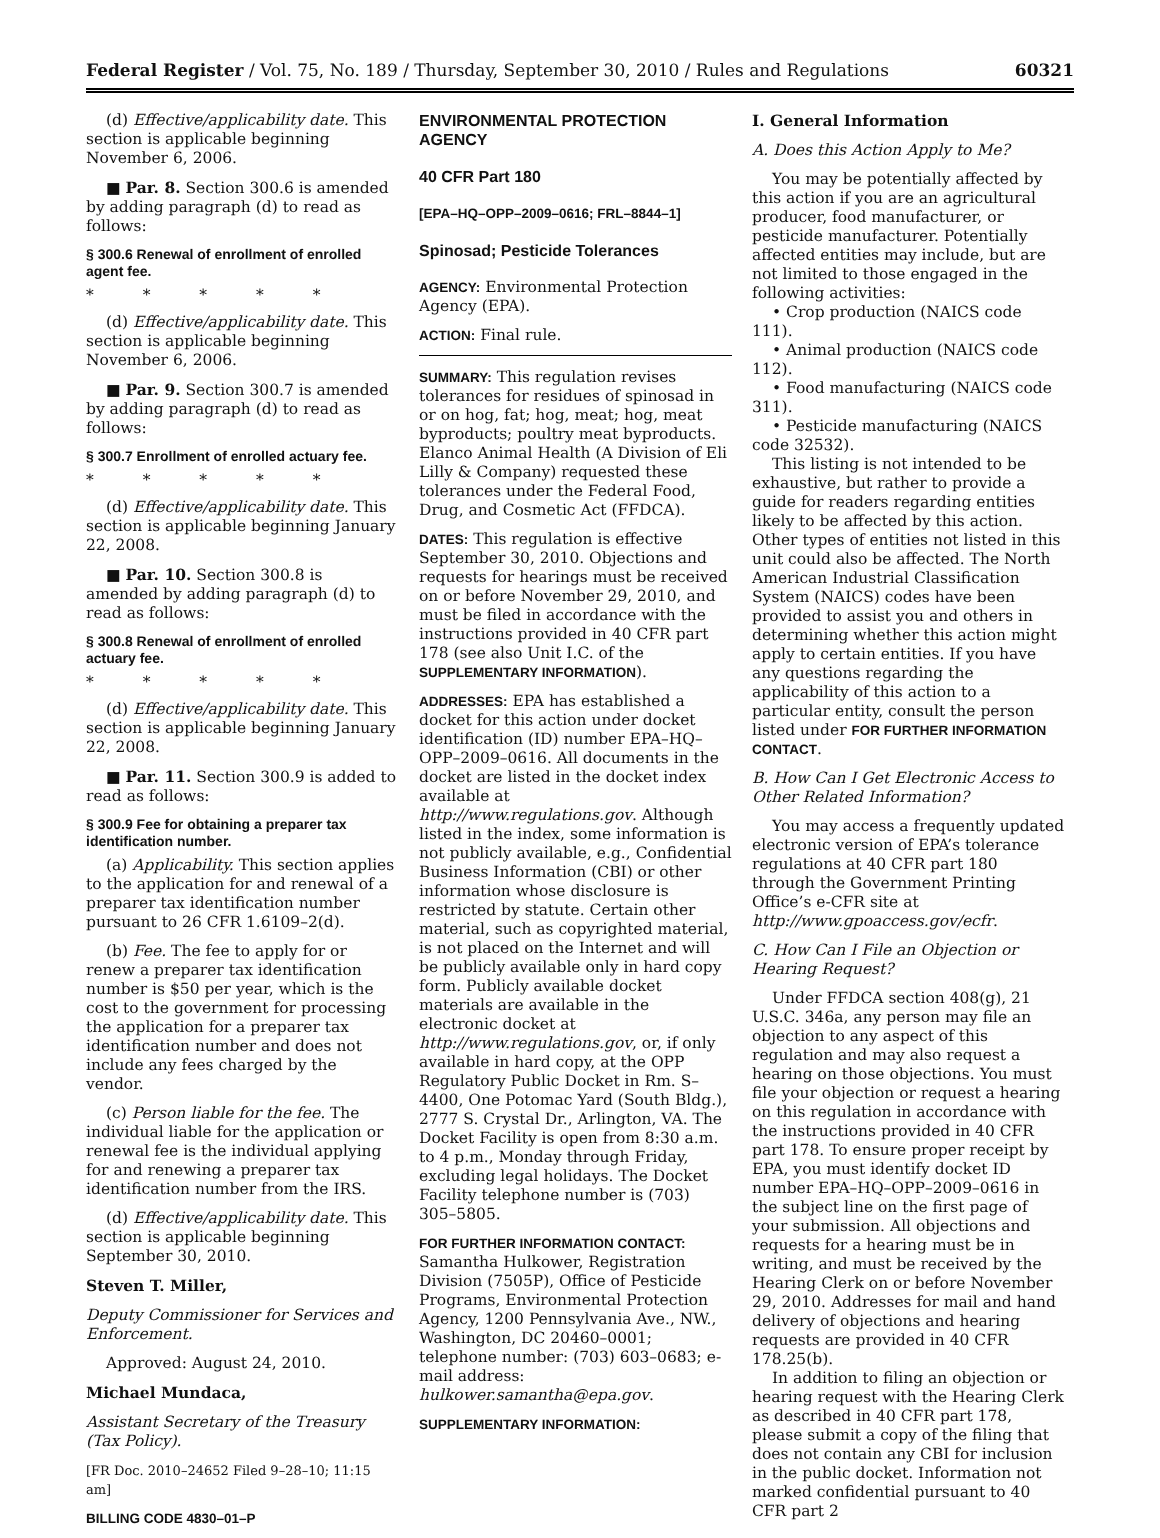Federal Register / Vol. 75, No. 189 / Thursday, September 30, 2010 / Rules and Regulations 60321
(d) Effective/applicability date. This section is applicable beginning November 6, 2006.
■ Par. 8. Section 300.6 is amended by adding paragraph (d) to read as follows:
§ 300.6 Renewal of enrollment of enrolled agent fee.
* * * * *
(d) Effective/applicability date. This section is applicable beginning November 6, 2006.
■ Par. 9. Section 300.7 is amended by adding paragraph (d) to read as follows:
§ 300.7 Enrollment of enrolled actuary fee.
* * * * *
(d) Effective/applicability date. This section is applicable beginning January 22, 2008.
■ Par. 10. Section 300.8 is amended by adding paragraph (d) to read as follows:
§ 300.8 Renewal of enrollment of enrolled actuary fee.
* * * * *
(d) Effective/applicability date. This section is applicable beginning January 22, 2008.
■ Par. 11. Section 300.9 is added to read as follows:
§ 300.9 Fee for obtaining a preparer tax identification number.
(a) Applicability. This section applies to the application for and renewal of a preparer tax identification number pursuant to 26 CFR 1.6109–2(d).
(b) Fee. The fee to apply for or renew a preparer tax identification number is $50 per year, which is the cost to the government for processing the application for a preparer tax identification number and does not include any fees charged by the vendor.
(c) Person liable for the fee. The individual liable for the application or renewal fee is the individual applying for and renewing a preparer tax identification number from the IRS.
(d) Effective/applicability date. This section is applicable beginning September 30, 2010.
Steven T. Miller,
Deputy Commissioner for Services and Enforcement.
Approved: August 24, 2010.
Michael Mundaca,
Assistant Secretary of the Treasury (Tax Policy).
[FR Doc. 2010–24652 Filed 9–28–10; 11:15 am]
BILLING CODE 4830–01–P
ENVIRONMENTAL PROTECTION AGENCY
40 CFR Part 180
[EPA–HQ–OPP–2009–0616; FRL–8844–1]
Spinosad; Pesticide Tolerances
AGENCY: Environmental Protection Agency (EPA).
ACTION: Final rule.
SUMMARY: This regulation revises tolerances for residues of spinosad in or on hog, fat; hog, meat; hog, meat byproducts; poultry meat byproducts. Elanco Animal Health (A Division of Eli Lilly & Company) requested these tolerances under the Federal Food, Drug, and Cosmetic Act (FFDCA).
DATES: This regulation is effective September 30, 2010. Objections and requests for hearings must be received on or before November 29, 2010, and must be filed in accordance with the instructions provided in 40 CFR part 178 (see also Unit I.C. of the SUPPLEMENTARY INFORMATION).
ADDRESSES: EPA has established a docket for this action under docket identification (ID) number EPA–HQ–OPP–2009–0616. All documents in the docket are listed in the docket index available at http://www.regulations.gov. Although listed in the index, some information is not publicly available, e.g., Confidential Business Information (CBI) or other information whose disclosure is restricted by statute. Certain other material, such as copyrighted material, is not placed on the Internet and will be publicly available only in hard copy form. Publicly available docket materials are available in the electronic docket at http://www.regulations.gov, or, if only available in hard copy, at the OPP Regulatory Public Docket in Rm. S–4400, One Potomac Yard (South Bldg.), 2777 S. Crystal Dr., Arlington, VA. The Docket Facility is open from 8:30 a.m. to 4 p.m., Monday through Friday, excluding legal holidays. The Docket Facility telephone number is (703) 305–5805.
FOR FURTHER INFORMATION CONTACT:
Samantha Hulkower, Registration Division (7505P), Office of Pesticide Programs, Environmental Protection Agency, 1200 Pennsylvania Ave., NW., Washington, DC 20460–0001; telephone number: (703) 603–0683; e-mail address: hulkower.samantha@epa.gov.
SUPPLEMENTARY INFORMATION:
I. General Information
A. Does this Action Apply to Me?
You may be potentially affected by this action if you are an agricultural producer, food manufacturer, or pesticide manufacturer. Potentially affected entities may include, but are not limited to those engaged in the following activities:
• Crop production (NAICS code 111).
• Animal production (NAICS code 112).
• Food manufacturing (NAICS code 311).
• Pesticide manufacturing (NAICS code 32532).
This listing is not intended to be exhaustive, but rather to provide a guide for readers regarding entities likely to be affected by this action. Other types of entities not listed in this unit could also be affected. The North American Industrial Classification System (NAICS) codes have been provided to assist you and others in determining whether this action might apply to certain entities. If you have any questions regarding the applicability of this action to a particular entity, consult the person listed under FOR FURTHER INFORMATION CONTACT.
B. How Can I Get Electronic Access to Other Related Information?
You may access a frequently updated electronic version of EPA’s tolerance regulations at 40 CFR part 180 through the Government Printing Office’s e-CFR site at http://www.gpoaccess.gov/ecfr.
C. How Can I File an Objection or Hearing Request?
Under FFDCA section 408(g), 21 U.S.C. 346a, any person may file an objection to any aspect of this regulation and may also request a hearing on those objections. You must file your objection or request a hearing on this regulation in accordance with the instructions provided in 40 CFR part 178. To ensure proper receipt by EPA, you must identify docket ID number EPA–HQ–OPP–2009–0616 in the subject line on the first page of your submission. All objections and requests for a hearing must be in writing, and must be received by the Hearing Clerk on or before November 29, 2010. Addresses for mail and hand delivery of objections and hearing requests are provided in 40 CFR 178.25(b).
In addition to filing an objection or hearing request with the Hearing Clerk as described in 40 CFR part 178, please submit a copy of the filing that does not contain any CBI for inclusion in the public docket. Information not marked confidential pursuant to 40 CFR part 2